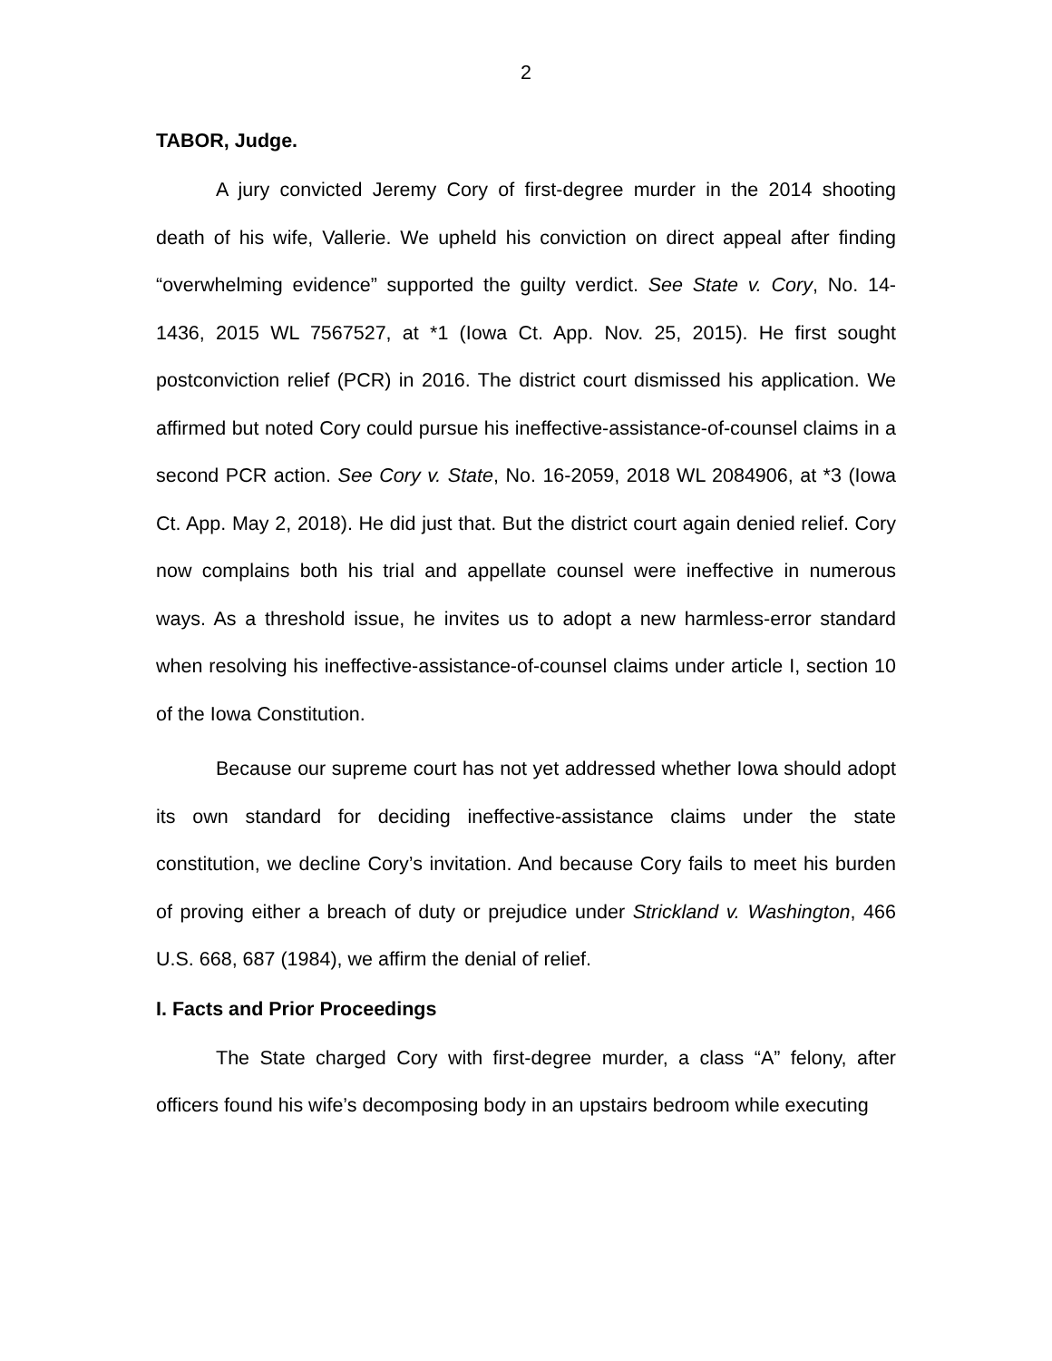2
TABOR, Judge.
A jury convicted Jeremy Cory of first-degree murder in the 2014 shooting death of his wife, Vallerie. We upheld his conviction on direct appeal after finding “overwhelming evidence” supported the guilty verdict. See State v. Cory, No. 14-1436, 2015 WL 7567527, at *1 (Iowa Ct. App. Nov. 25, 2015). He first sought postconviction relief (PCR) in 2016. The district court dismissed his application. We affirmed but noted Cory could pursue his ineffective-assistance-of-counsel claims in a second PCR action. See Cory v. State, No. 16-2059, 2018 WL 2084906, at *3 (Iowa Ct. App. May 2, 2018). He did just that. But the district court again denied relief. Cory now complains both his trial and appellate counsel were ineffective in numerous ways. As a threshold issue, he invites us to adopt a new harmless-error standard when resolving his ineffective-assistance-of-counsel claims under article I, section 10 of the Iowa Constitution.
Because our supreme court has not yet addressed whether Iowa should adopt its own standard for deciding ineffective-assistance claims under the state constitution, we decline Cory’s invitation. And because Cory fails to meet his burden of proving either a breach of duty or prejudice under Strickland v. Washington, 466 U.S. 668, 687 (1984), we affirm the denial of relief.
I. Facts and Prior Proceedings
The State charged Cory with first-degree murder, a class “A” felony, after officers found his wife’s decomposing body in an upstairs bedroom while executing